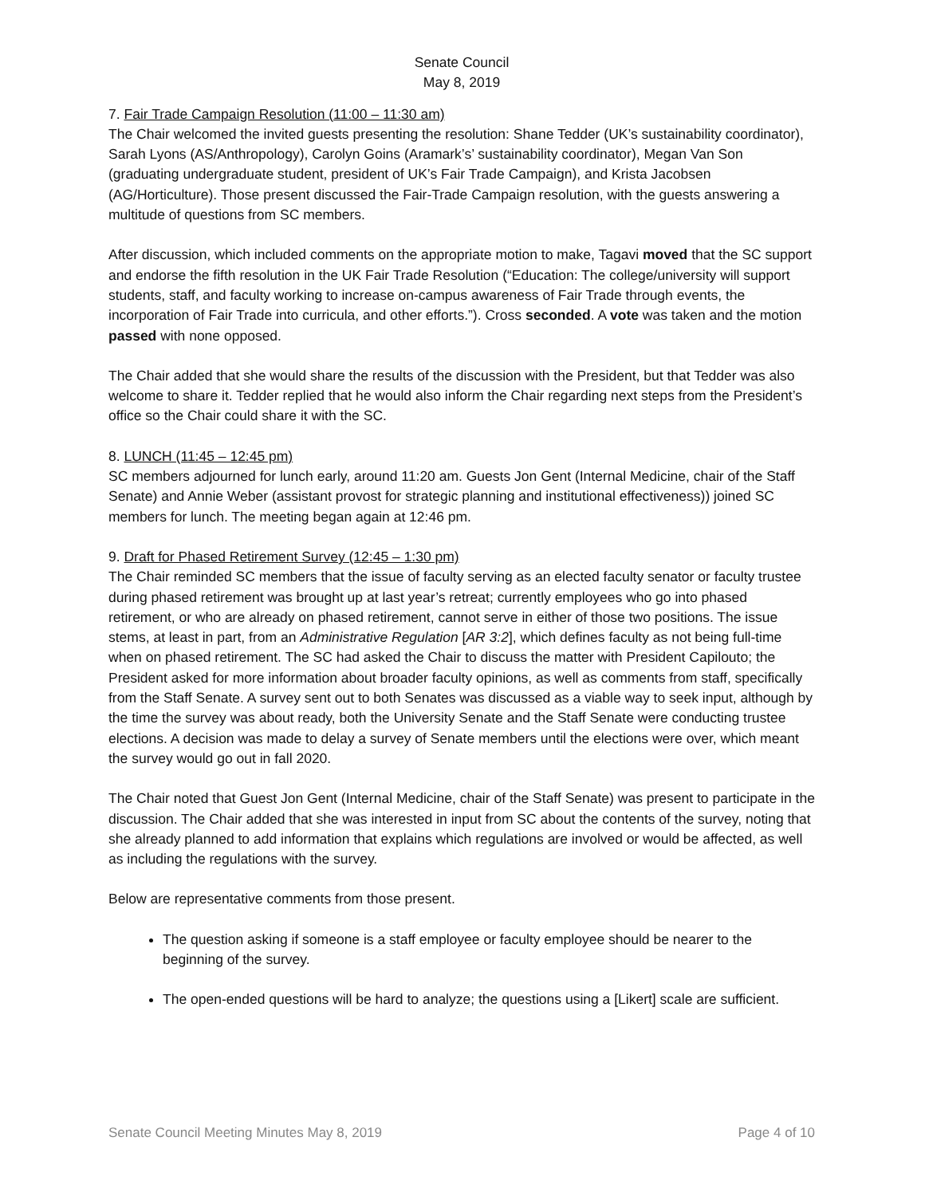Senate Council
May 8, 2019
7. Fair Trade Campaign Resolution (11:00 – 11:30 am)
The Chair welcomed the invited guests presenting the resolution: Shane Tedder (UK’s sustainability coordinator), Sarah Lyons (AS/Anthropology), Carolyn Goins (Aramark’s’ sustainability coordinator), Megan Van Son (graduating undergraduate student, president of UK’s Fair Trade Campaign), and Krista Jacobsen (AG/Horticulture). Those present discussed the Fair-Trade Campaign resolution, with the guests answering a multitude of questions from SC members.
After discussion, which included comments on the appropriate motion to make, Tagavi moved that the SC support and endorse the fifth resolution in the UK Fair Trade Resolution (“Education: The college/university will support students, staff, and faculty working to increase on-campus awareness of Fair Trade through events, the incorporation of Fair Trade into curricula, and other efforts.”). Cross seconded. A vote was taken and the motion passed with none opposed.
The Chair added that she would share the results of the discussion with the President, but that Tedder was also welcome to share it. Tedder replied that he would also inform the Chair regarding next steps from the President’s office so the Chair could share it with the SC.
8. LUNCH (11:45 – 12:45 pm)
SC members adjourned for lunch early, around 11:20 am. Guests Jon Gent (Internal Medicine, chair of the Staff Senate) and Annie Weber (assistant provost for strategic planning and institutional effectiveness)) joined SC members for lunch. The meeting began again at 12:46 pm.
9. Draft for Phased Retirement Survey (12:45 – 1:30 pm)
The Chair reminded SC members that the issue of faculty serving as an elected faculty senator or faculty trustee during phased retirement was brought up at last year’s retreat; currently employees who go into phased retirement, or who are already on phased retirement, cannot serve in either of those two positions. The issue stems, at least in part, from an Administrative Regulation [AR 3:2], which defines faculty as not being full-time when on phased retirement. The SC had asked the Chair to discuss the matter with President Capilouto; the President asked for more information about broader faculty opinions, as well as comments from staff, specifically from the Staff Senate. A survey sent out to both Senates was discussed as a viable way to seek input, although by the time the survey was about ready, both the University Senate and the Staff Senate were conducting trustee elections. A decision was made to delay a survey of Senate members until the elections were over, which meant the survey would go out in fall 2020.
The Chair noted that Guest Jon Gent (Internal Medicine, chair of the Staff Senate) was present to participate in the discussion. The Chair added that she was interested in input from SC about the contents of the survey, noting that she already planned to add information that explains which regulations are involved or would be affected, as well as including the regulations with the survey.
Below are representative comments from those present.
The question asking if someone is a staff employee or faculty employee should be nearer to the beginning of the survey.
The open-ended questions will be hard to analyze; the questions using a [Likert] scale are sufficient.
Senate Council Meeting Minutes May 8, 2019 Page 4 of 10